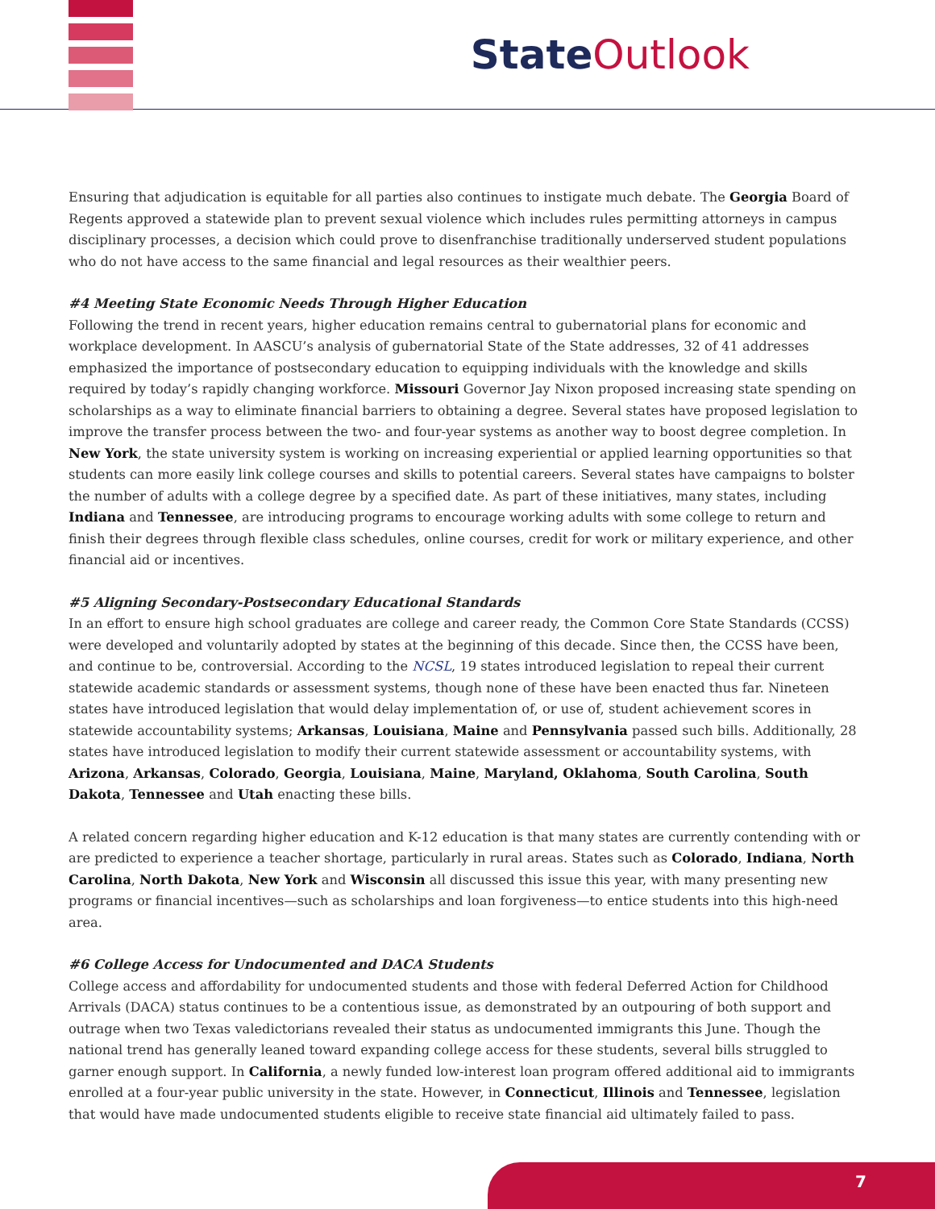State Outlook
Ensuring that adjudication is equitable for all parties also continues to instigate much debate. The Georgia Board of Regents approved a statewide plan to prevent sexual violence which includes rules permitting attorneys in campus disciplinary processes, a decision which could prove to disenfranchise traditionally underserved student populations who do not have access to the same financial and legal resources as their wealthier peers.
#4 Meeting State Economic Needs Through Higher Education
Following the trend in recent years, higher education remains central to gubernatorial plans for economic and workplace development. In AASCU’s analysis of gubernatorial State of the State addresses, 32 of 41 addresses emphasized the importance of postsecondary education to equipping individuals with the knowledge and skills required by today’s rapidly changing workforce. Missouri Governor Jay Nixon proposed increasing state spending on scholarships as a way to eliminate financial barriers to obtaining a degree. Several states have proposed legislation to improve the transfer process between the two- and four-year systems as another way to boost degree completion. In New York, the state university system is working on increasing experiential or applied learning opportunities so that students can more easily link college courses and skills to potential careers. Several states have campaigns to bolster the number of adults with a college degree by a specified date. As part of these initiatives, many states, including Indiana and Tennessee, are introducing programs to encourage working adults with some college to return and finish their degrees through flexible class schedules, online courses, credit for work or military experience, and other financial aid or incentives.
#5 Aligning Secondary-Postsecondary Educational Standards
In an effort to ensure high school graduates are college and career ready, the Common Core State Standards (CCSS) were developed and voluntarily adopted by states at the beginning of this decade. Since then, the CCSS have been, and continue to be, controversial. According to the NCSL, 19 states introduced legislation to repeal their current statewide academic standards or assessment systems, though none of these have been enacted thus far. Nineteen states have introduced legislation that would delay implementation of, or use of, student achievement scores in statewide accountability systems; Arkansas, Louisiana, Maine and Pennsylvania passed such bills. Additionally, 28 states have introduced legislation to modify their current statewide assessment or accountability systems, with Arizona, Arkansas, Colorado, Georgia, Louisiana, Maine, Maryland, Oklahoma, South Carolina, South Dakota, Tennessee and Utah enacting these bills.
A related concern regarding higher education and K-12 education is that many states are currently contending with or are predicted to experience a teacher shortage, particularly in rural areas. States such as Colorado, Indiana, North Carolina, North Dakota, New York and Wisconsin all discussed this issue this year, with many presenting new programs or financial incentives—such as scholarships and loan forgiveness—to entice students into this high-need area.
#6 College Access for Undocumented and DACA Students
College access and affordability for undocumented students and those with federal Deferred Action for Childhood Arrivals (DACA) status continues to be a contentious issue, as demonstrated by an outpouring of both support and outrage when two Texas valedictorians revealed their status as undocumented immigrants this June. Though the national trend has generally leaned toward expanding college access for these students, several bills struggled to garner enough support. In California, a newly funded low-interest loan program offered additional aid to immigrants enrolled at a four-year public university in the state. However, in Connecticut, Illinois and Tennessee, legislation that would have made undocumented students eligible to receive state financial aid ultimately failed to pass.
7